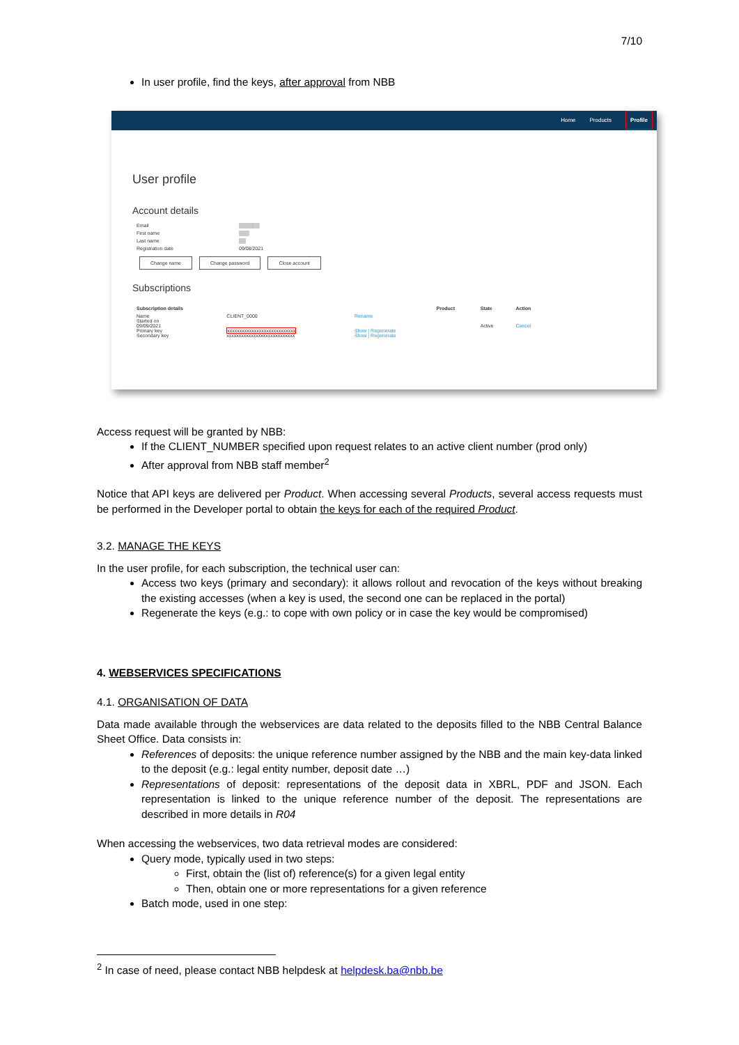7/10
In user profile, find the keys, after approval from NBB
Home Products Profile
User profile
Account details
| Email | ▒▒▒▒▒▒ |
| First name | ▒▒▒ |
| Last name | ▒▒ |
| Registration date | 09/08/2021 |
Change name Change password Close account
Subscriptions
| Subscription details | | | Product | State | Action |
| --- | --- | --- | --- | --- | --- |
| Name Started on 09/09/2021 Primary key Secondary key | CLIENT_0000 xxxxxxxxxxxxxxxxxxxxxxxxxxxx xxxxxxxxxxxxxxxxxxxxxxxxxxxx | Rename Show / Regenerate Show / Regenerate | | Active | Cancel |
Access request will be granted by NBB:
If the CLIENT_NUMBER specified upon request relates to an active client number (prod only)
After approval from NBB staff member<sup>2</sup>
Notice that API keys are delivered per Product. When accessing several Products, several access requests must be performed in the Developer portal to obtain the keys for each of the required Product.
3.2. MANAGE THE KEYS
In the user profile, for each subscription, the technical user can:
Access two keys (primary and secondary): it allows rollout and revocation of the keys without breaking the existing accesses (when a key is used, the second one can be replaced in the portal)
Regenerate the keys (e.g.: to cope with own policy or in case the key would be compromised)
4. WEBSERVICES SPECIFICATIONS
4.1. ORGANISATION OF DATA
Data made available through the webservices are data related to the deposits filled to the NBB Central Balance Sheet Office. Data consists in:
References of deposits: the unique reference number assigned by the NBB and the main key-data linked to the deposit (e.g.: legal entity number, deposit date …)
Representations of deposit: representations of the deposit data in XBRL, PDF and JSON. Each representation is linked to the unique reference number of the deposit. The representations are described in more details in R04
When accessing the webservices, two data retrieval modes are considered:
Query mode, typically used in two steps:
First, obtain the (list of) reference(s) for a given legal entity
Then, obtain one or more representations for a given reference
Batch mode, used in one step:
<sup>2</sup> In case of need, please contact NBB helpdesk at helpdesk.ba@nbb.be